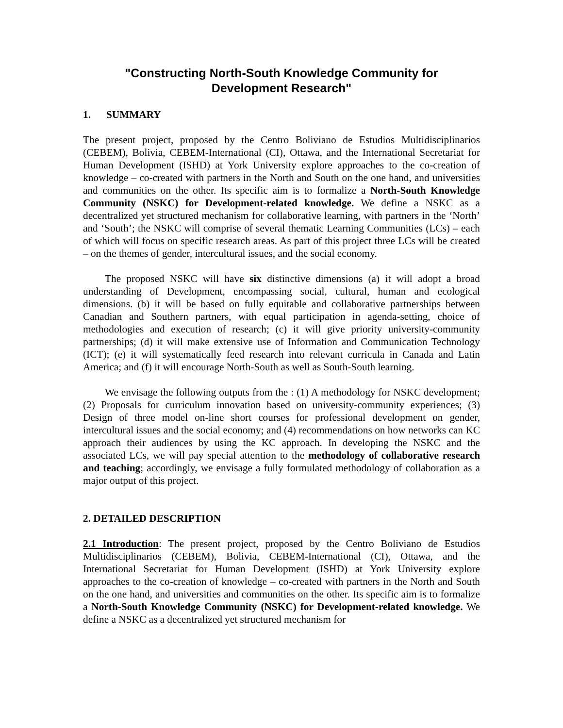"Constructing North-South Knowledge Community for
Development Research"
1. SUMMARY
The present project, proposed by the Centro Boliviano de Estudios Multidisciplinarios (CEBEM), Bolivia, CEBEM-International (CI), Ottawa, and the International Secretariat for Human Development (ISHD) at York University explore approaches to the co-creation of knowledge – co-created with partners in the North and South on the one hand, and universities and communities on the other. Its specific aim is to formalize a North-South Knowledge Community (NSKC) for Development-related knowledge. We define a NSKC as a decentralized yet structured mechanism for collaborative learning, with partners in the ‘North’ and ‘South’; the NSKC will comprise of several thematic Learning Communities (LCs) – each of which will focus on specific research areas. As part of this project three LCs will be created – on the themes of gender, intercultural issues, and the social economy.
The proposed NSKC will have six distinctive dimensions (a) it will adopt a broad understanding of Development, encompassing social, cultural, human and ecological dimensions. (b) it will be based on fully equitable and collaborative partnerships between Canadian and Southern partners, with equal participation in agenda-setting, choice of methodologies and execution of research; (c) it will give priority university-community partnerships; (d) it will make extensive use of Information and Communication Technology (ICT); (e) it will systematically feed research into relevant curricula in Canada and Latin America; and (f) it will encourage North-South as well as South-South learning.
We envisage the following outputs from the : (1) A methodology for NSKC development; (2) Proposals for curriculum innovation based on university-community experiences; (3) Design of three model on-line short courses for professional development on gender, intercultural issues and the social economy; and (4) recommendations on how networks can KC approach their audiences by using the KC approach. In developing the NSKC and the associated LCs, we will pay special attention to the methodology of collaborative research and teaching; accordingly, we envisage a fully formulated methodology of collaboration as a major output of this project.
2. DETAILED DESCRIPTION
2.1 Introduction: The present project, proposed by the Centro Boliviano de Estudios Multidisciplinarios (CEBEM), Bolivia, CEBEM-International (CI), Ottawa, and the International Secretariat for Human Development (ISHD) at York University explore approaches to the co-creation of knowledge – co-created with partners in the North and South on the one hand, and universities and communities on the other. Its specific aim is to formalize a North-South Knowledge Community (NSKC) for Development-related knowledge. We define a NSKC as a decentralized yet structured mechanism for